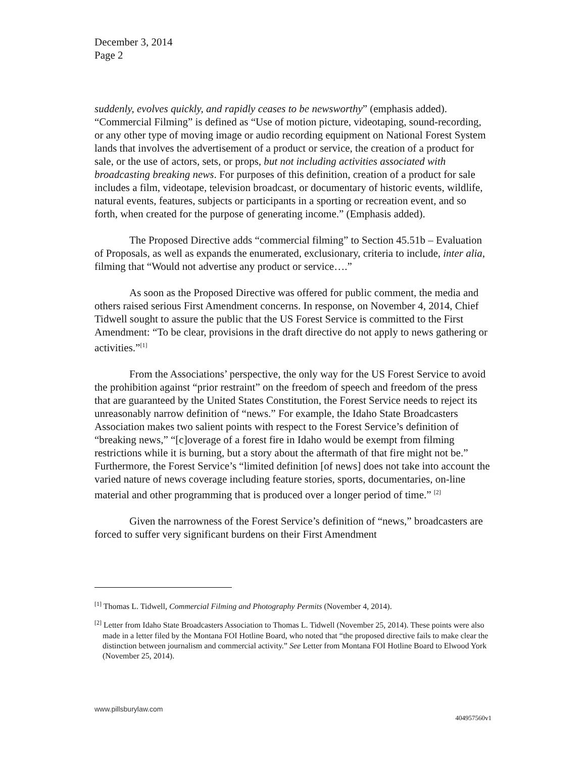December 3, 2014
Page 2
suddenly, evolves quickly, and rapidly ceases to be newsworthy” (emphasis added). “Commercial Filming” is defined as “Use of motion picture, videotaping, sound-recording, or any other type of moving image or audio recording equipment on National Forest System lands that involves the advertisement of a product or service, the creation of a product for sale, or the use of actors, sets, or props, but not including activities associated with broadcasting breaking news. For purposes of this definition, creation of a product for sale includes a film, videotape, television broadcast, or documentary of historic events, wildlife, natural events, features, subjects or participants in a sporting or recreation event, and so forth, when created for the purpose of generating income.” (Emphasis added).
The Proposed Directive adds “commercial filming” to Section 45.51b – Evaluation of Proposals, as well as expands the enumerated, exclusionary, criteria to include, inter alia, filming that “Would not advertise any product or service….”
As soon as the Proposed Directive was offered for public comment, the media and others raised serious First Amendment concerns. In response, on November 4, 2014, Chief Tidwell sought to assure the public that the US Forest Service is committed to the First Amendment: “To be clear, provisions in the draft directive do not apply to news gathering or activities.”<sup>[1]</sup>
From the Associations’ perspective, the only way for the US Forest Service to avoid the prohibition against “prior restraint” on the freedom of speech and freedom of the press that are guaranteed by the United States Constitution, the Forest Service needs to reject its unreasonably narrow definition of “news.” For example, the Idaho State Broadcasters Association makes two salient points with respect to the Forest Service’s definition of “breaking news,” “[c]overage of a forest fire in Idaho would be exempt from filming restrictions while it is burning, but a story about the aftermath of that fire might not be.” Furthermore, the Forest Service’s “limited definition [of news] does not take into account the varied nature of news coverage including feature stories, sports, documentaries, on-line material and other programming that is produced over a longer period of time.” <sup>[2]</sup>
Given the narrowness of the Forest Service’s definition of “news,” broadcasters are forced to suffer very significant burdens on their First Amendment
<sup>[1]</sup> Thomas L. Tidwell, Commercial Filming and Photography Permits (November 4, 2014).
<sup>[2]</sup> Letter from Idaho State Broadcasters Association to Thomas L. Tidwell (November 25, 2014). These points were also made in a letter filed by the Montana FOI Hotline Board, who noted that “the proposed directive fails to make clear the distinction between journalism and commercial activity.” See Letter from Montana FOI Hotline Board to Elwood York (November 25, 2014).
www.pillsburylaw.com
404957560v1